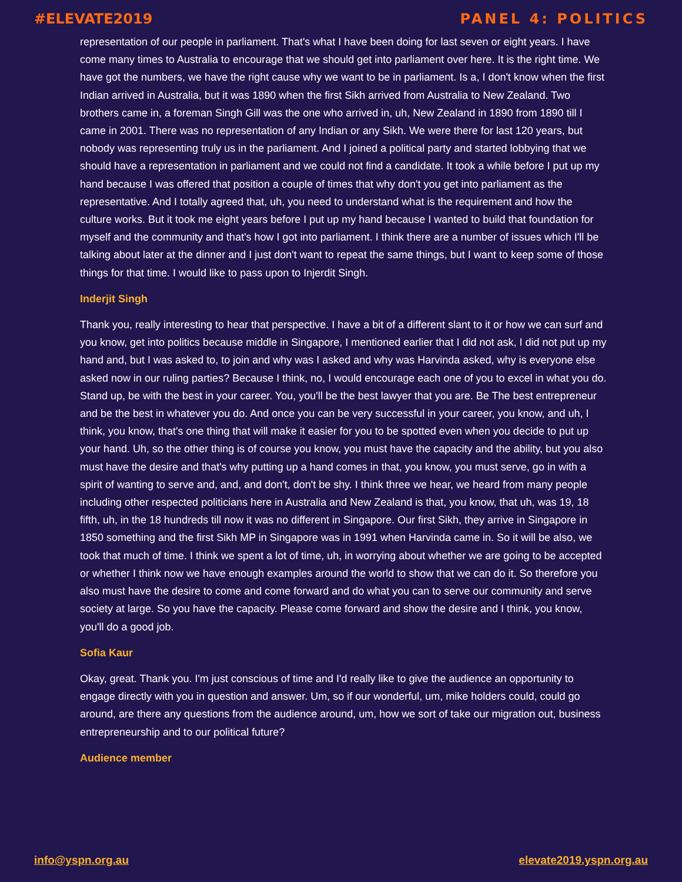#ELEVATE2019 PANEL 4: POLITICS
representation of our people in parliament. That's what I have been doing for last seven or eight years. I have come many times to Australia to encourage that we should get into parliament over here. It is the right time. We have got the numbers, we have the right cause why we want to be in parliament. Is a, I don't know when the first Indian arrived in Australia, but it was 1890 when the first Sikh arrived from Australia to New Zealand. Two brothers came in, a foreman Singh Gill was the one who arrived in, uh, New Zealand in 1890 from 1890 till I came in 2001. There was no representation of any Indian or any Sikh. We were there for last 120 years, but nobody was representing truly us in the parliament. And I joined a political party and started lobbying that we should have a representation in parliament and we could not find a candidate. It took a while before I put up my hand because I was offered that position a couple of times that why don't you get into parliament as the representative. And I totally agreed that, uh, you need to understand what is the requirement and how the culture works. But it took me eight years before I put up my hand because I wanted to build that foundation for myself and the community and that's how I got into parliament. I think there are a number of issues which I'll be talking about later at the dinner and I just don't want to repeat the same things, but I want to keep some of those things for that time. I would like to pass upon to Injerdit Singh.
Inderjit Singh
Thank you, really interesting to hear that perspective. I have a bit of a different slant to it or how we can surf and you know, get into politics because middle in Singapore, I mentioned earlier that I did not ask, I did not put up my hand and, but I was asked to, to join and why was I asked and why was Harvinda asked, why is everyone else asked now in our ruling parties? Because I think, no, I would encourage each one of you to excel in what you do. Stand up, be with the best in your career. You, you'll be the best lawyer that you are. Be The best entrepreneur and be the best in whatever you do. And once you can be very successful in your career, you know, and uh, I think, you know, that's one thing that will make it easier for you to be spotted even when you decide to put up your hand. Uh, so the other thing is of course you know, you must have the capacity and the ability, but you also must have the desire and that's why putting up a hand comes in that, you know, you must serve, go in with a spirit of wanting to serve and, and, and don't, don't be shy. I think three we hear, we heard from many people including other respected politicians here in Australia and New Zealand is that, you know, that uh, was 19, 18 fifth, uh, in the 18 hundreds till now it was no different in Singapore. Our first Sikh, they arrive in Singapore in 1850 something and the first Sikh MP in Singapore was in 1991 when Harvinda came in. So it will be also, we took that much of time. I think we spent a lot of time, uh, in worrying about whether we are going to be accepted or whether I think now we have enough examples around the world to show that we can do it. So therefore you also must have the desire to come and come forward and do what you can to serve our community and serve society at large. So you have the capacity. Please come forward and show the desire and I think, you know, you'll do a good job.
Sofia Kaur
Okay, great. Thank you. I'm just conscious of time and I'd really like to give the audience an opportunity to engage directly with you in question and answer. Um, so if our wonderful, um, mike holders could, could go around, are there any questions from the audience around, um, how we sort of take our migration out, business entrepreneurship and to our political future?
Audience member
info@yspn.org.au elevate2019.yspn.org.au